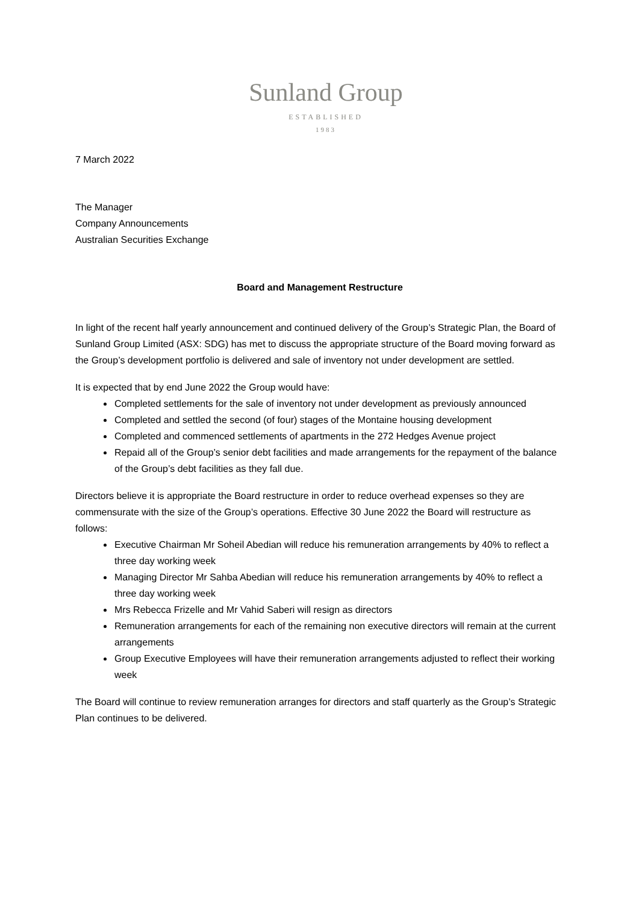Sunland Group
ESTABLISHED
1983
7 March 2022
The Manager
Company Announcements
Australian Securities Exchange
Board and Management Restructure
In light of the recent half yearly announcement and continued delivery of the Group’s Strategic Plan, the Board of Sunland Group Limited (ASX: SDG) has met to discuss the appropriate structure of the Board moving forward as the Group’s development portfolio is delivered and sale of inventory not under development are settled.
It is expected that by end June 2022 the Group would have:
Completed settlements for the sale of inventory not under development as previously announced
Completed and settled the second (of four) stages of the Montaine housing development
Completed and commenced settlements of apartments in the 272 Hedges Avenue project
Repaid all of the Group’s senior debt facilities and made arrangements for the repayment of the balance of the Group’s debt facilities as they fall due.
Directors believe it is appropriate the Board restructure in order to reduce overhead expenses so they are commensurate with the size of the Group’s operations. Effective 30 June 2022 the Board will restructure as follows:
Executive Chairman Mr Soheil Abedian will reduce his remuneration arrangements by 40% to reflect a three day working week
Managing Director Mr Sahba Abedian will reduce his remuneration arrangements by 40% to reflect a three day working week
Mrs Rebecca Frizelle and Mr Vahid Saberi will resign as directors
Remuneration arrangements for each of the remaining non executive directors will remain at the current arrangements
Group Executive Employees will have their remuneration arrangements adjusted to reflect their working week
The Board will continue to review remuneration arranges for directors and staff quarterly as the Group’s Strategic Plan continues to be delivered.